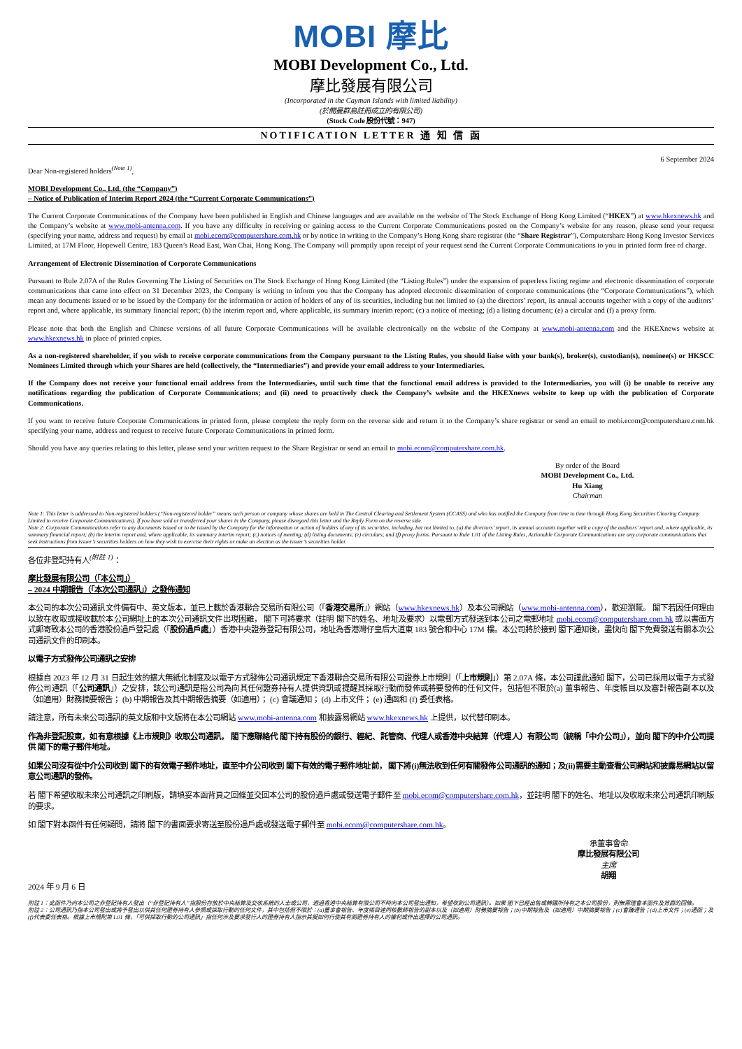MOBI 摩比
MOBI Development Co., Ltd.
摩比發展有限公司
(Incorporated in the Cayman Islands with limited liability)
(於開曼群島註冊成立的有限公司)
(Stock Code 股份代號：947)
NOTIFICATION LETTER 通 知 信 函
6 September 2024
Dear Non-registered holders<sup>(Note 1)</sup>,
MOBI Development Co., Ltd. (the “Company”)
– Notice of Publication of Interim Report 2024 (the “Current Corporate Communications”)
The Current Corporate Communications of the Company have been published in English and Chinese languages and are available on the website of The Stock Exchange of Hong Kong Limited (“HKEX”) at www.hkexnews.hk and the Company’s website at www.mobi-antenna.com. If you have any difficulty in receiving or gaining access to the Current Corporate Communications posted on the Company’s website for any reason, please send your request (specifying your name, address and request) by email at mobi.ecom@computershare.com.hk or by notice in writing to the Company’s Hong Kong share registrar (the “Share Registrar”), Computershare Hong Kong Investor Services Limited, at 17M Floor, Hopewell Centre, 183 Queen’s Road East, Wan Chai, Hong Kong. The Company will promptly upon receipt of your request send the Current Corporate Communications to you in printed form free of charge.
Arrangement of Electronic Dissemination of Corporate Communications
Pursuant to Rule 2.07A of the Rules Governing The Listing of Securities on The Stock Exchange of Hong Kong Limited (the “Listing Rules”) under the expansion of paperless listing regime and electronic dissemination of corporate communications that came into effect on 31 December 2023, the Company is writing to inform you that the Company has adopted electronic dissemination of corporate communications (the “Corporate Communications”), which mean any documents issued or to be issued by the Company for the information or action of holders of any of its securities, including but not limited to (a) the directors’ report, its annual accounts together with a copy of the auditors’ report and, where applicable, its summary financial report; (b) the interim report and, where applicable, its summary interim report; (c) a notice of meeting; (d) a listing document; (e) a circular and (f) a proxy form.
Please note that both the English and Chinese versions of all future Corporate Communications will be available electronically on the website of the Company at www.mobi-antenna.com and the HKEXnews website at www.hkexnews.hk in place of printed copies.
As a non-registered shareholder, if you wish to receive corporate communications from the Company pursuant to the Listing Rules, you should liaise with your bank(s), broker(s), custodian(s), nominee(s) or HKSCC Nominees Limited through which your Shares are held (collectively, the “Intermediaries”) and provide your email address to your Intermediaries.
If the Company does not receive your functional email address from the Intermediaries, until such time that the functional email address is provided to the Intermediaries, you will (i) be unable to receive any notifications regarding the publication of Corporate Communications; and (ii) need to proactively check the Company’s website and the HKEXnews website to keep up with the publication of Corporate Communications.
If you want to receive future Corporate Communications in printed form, please complete the reply form on the reverse side and return it to the Company’s share registrar or send an email to mobi.ecom@computershare.com.hk specifying your name, address and request to receive future Corporate Communications in printed form.
Should you have any queries relating to this letter, please send your written request to the Share Registrar or send an email to mobi.ecom@computershare.com.hk.
By order of the Board
MOBI Development Co., Ltd.
Hu Xiang
Chairman
Note 1: This letter is addressed to Non-registered holders (“Non-registered holder” means such person or company whose shares are held in The Central Clearing and Settlement System (CCASS) and who has notified the Company from time to time through Hong Kong Securities Clearing Company Limited to receive Corporate Communications). If you have sold or transferred your shares in the Company, please disregard this letter and the Reply Form on the reverse side.
Note 2: Corporate Communications refer to any documents issued or to be issued by the Company for the information or action of holders of any of its securities, including, but not limited to, (a) the directors’ report, its annual accounts together with a copy of the auditors’ report and, where applicable, its summary financial report; (b) the interim report and, where applicable, its summary interim report; (c) notices of meeting; (d) listing documents; (e) circulars; and (f) proxy forms. Pursuant to Rule 1.01 of the Listing Rules, Actionable Corporate Communications are any corporate communications that seek instructions from issuer’s securities holders on how they wish to exercise their rights or make an election as the issuer’s securities holder.
各位非登記持有人<sup>(附註 1)</sup>：
摩比發展有限公司（「本公司」）
– 2024 中期報告（「本次公司通訊」）之發佈通知
本公司的本次公司通訊文件備有中、英文版本，並已上載於香港聯合交易所有限公司（「香港交易所」）網站（www.hkexnews.hk）及本公司網站（www.mobi-antenna.com），歡迎瀏覽。 閣下若因任何理由以致在收取或接收載於本公司網址上的本次公司通訊文件出現困難， 閣下可將要求（註明 閣下的姓名、地址及要求）以電郵方式發送到本公司之電郵地址 mobi.ecom@computershare.com.hk 或以書面方式郵寄致本公司的香港股份過戶登記處（「股份過戶處」）香港中央證券登記有限公司，地址為香港灣仔皇后大道東 183 號合和中心 17M 樓。本公司將於接到 閣下通知後，盡快向 閣下免費發送有關本次公司通訊文件的印刷本。
以電子方式發佈公司通訊之安排
根據自 2023 年 12 月 31 日起生效的擴大無紙化制度及以電子方式發佈公司通訊規定下香港聯合交易所有限公司證券上市規則（「上市規則」）第 2.07A 條，本公司謹此通知 閣下，公司已採用以電子方式發佈公司通訊（「公司通訊」）之安排，該公司通訊是指公司為向其任何證券持有人提供資訊或提醒其採取行動而發佈或將要發佈的任何文件，包括但不限於(a) 董事報告、年度帳目以及審計報告副本以及（如適用）財務摘要報告； (b) 中期報告及其中期報告摘要（如適用）； (c) 會議通知； (d) 上市文件； (e) 通函和 (f) 委任表格。
請注意，所有未來公司通訊的英文版和中文版將在本公司網站 www.mobi-antenna.com 和披露易網站 www.hkexnews.hk 上提供，以代替印刷本。
作為非登記股東，如有意根據《上市規則》收取公司通訊， 閣下應聯絡代 閣下持有股份的銀行、經紀、託管商、代理人或香港中央結算（代理人）有限公司（統稱「中介公司」），並向 閣下的中介公司提供 閣下的電子郵件地址。
如果公司沒有從中介公司收到 閣下的有效電子郵件地址，直至中介公司收到 閣下有效的電子郵件地址前， 閣下將(i)無法收到任何有關發佈公司通訊的通知；及(ii)需要主動查看公司網站和披露易網站以留意公司通訊的發佈。
若 閣下希望收取未來公司通訊之印刷版，請填妥本函背頁之回條並交回本公司的股份過戶處或發送電子郵件至 mobi.ecom@computershare.com.hk，並註明 閣下的姓名、地址以及收取未來公司通訊印刷版的要求。
如 閣下對本函件有任何疑問，請將 閣下的書面要求寄送至股份過戶處或發送電子郵件至 mobi.ecom@computershare.com.hk。
承董事會命
摩比發展有限公司
主席
胡翔
2024 年 9 月 6 日
附註 1：此函件乃向本公司之非登記持有人發出（“非登記持有人”指股份存放於中央結算及交收系統的人士或公司，透過香港中央結算有限公司不時向本公司發出通知，希望收到公司通訊）。如果 閣下已經出售或轉讓所持有之本公司股份，則無需理會本函件及背面的回條。
附註 2：公司通訊乃指本公司發出或將予發出以供其任何證券持有人參照或採取行動的任何文件，其中包括但不限於：(a)董事會報告、年度帳目連同核數師報告的副本以及（如適用）財務摘要報告；(b)中期報告及（如適用）中期摘要報告；(c)會議通告；(d)上市文件；(e)通函；及(f)代表委任表格。根據上市規則第 1.01 條，「可供採取行動的公司通訊」指任何涉及要求發行人的證券持有人指示其擬如何行使其有關證券持有人的權利或作出選擇的公司通訊。